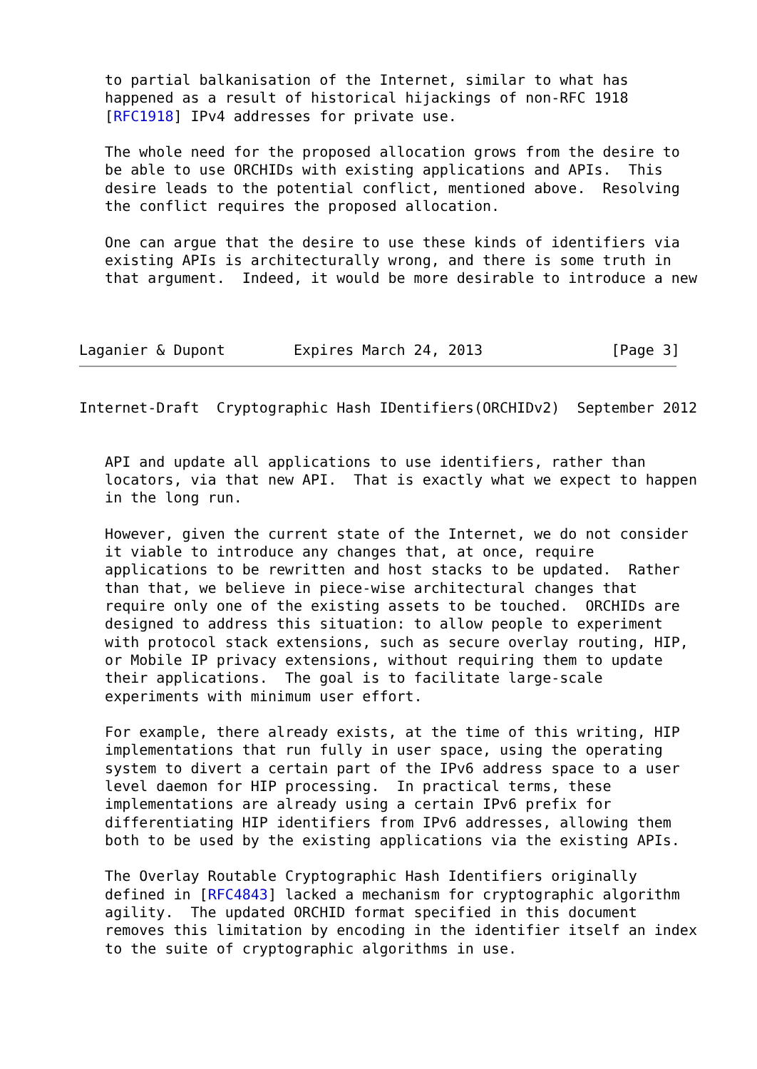to partial balkanisation of the Internet, similar to what has
   happened as a result of historical hijackings of non-RFC 1918
   [RFC1918] IPv4 addresses for private use.

   The whole need for the proposed allocation grows from the desire to
   be able to use ORCHIDs with existing applications and APIs.  This
   desire leads to the potential conflict, mentioned above.  Resolving
   the conflict requires the proposed allocation.

   One can argue that the desire to use these kinds of identifiers via
   existing APIs is architecturally wrong, and there is some truth in
   that argument.  Indeed, it would be more desirable to introduce a new



Laganier & Dupont        Expires March 24, 2013               [Page 3]
Internet-Draft  Cryptographic Hash IDentifiers(ORCHIDv2)  September 2012


   API and update all applications to use identifiers, rather than
   locators, via that new API.  That is exactly what we expect to happen
   in the long run.

   However, given the current state of the Internet, we do not consider
   it viable to introduce any changes that, at once, require
   applications to be rewritten and host stacks to be updated.  Rather
   than that, we believe in piece-wise architectural changes that
   require only one of the existing assets to be touched.  ORCHIDs are
   designed to address this situation: to allow people to experiment
   with protocol stack extensions, such as secure overlay routing, HIP,
   or Mobile IP privacy extensions, without requiring them to update
   their applications.  The goal is to facilitate large-scale
   experiments with minimum user effort.

   For example, there already exists, at the time of this writing, HIP
   implementations that run fully in user space, using the operating
   system to divert a certain part of the IPv6 address space to a user
   level daemon for HIP processing.  In practical terms, these
   implementations are already using a certain IPv6 prefix for
   differentiating HIP identifiers from IPv6 addresses, allowing them
   both to be used by the existing applications via the existing APIs.

   The Overlay Routable Cryptographic Hash Identifiers originally
   defined in [RFC4843] lacked a mechanism for cryptographic algorithm
   agility.  The updated ORCHID format specified in this document
   removes this limitation by encoding in the identifier itself an index
   to the suite of cryptographic algorithms in use.